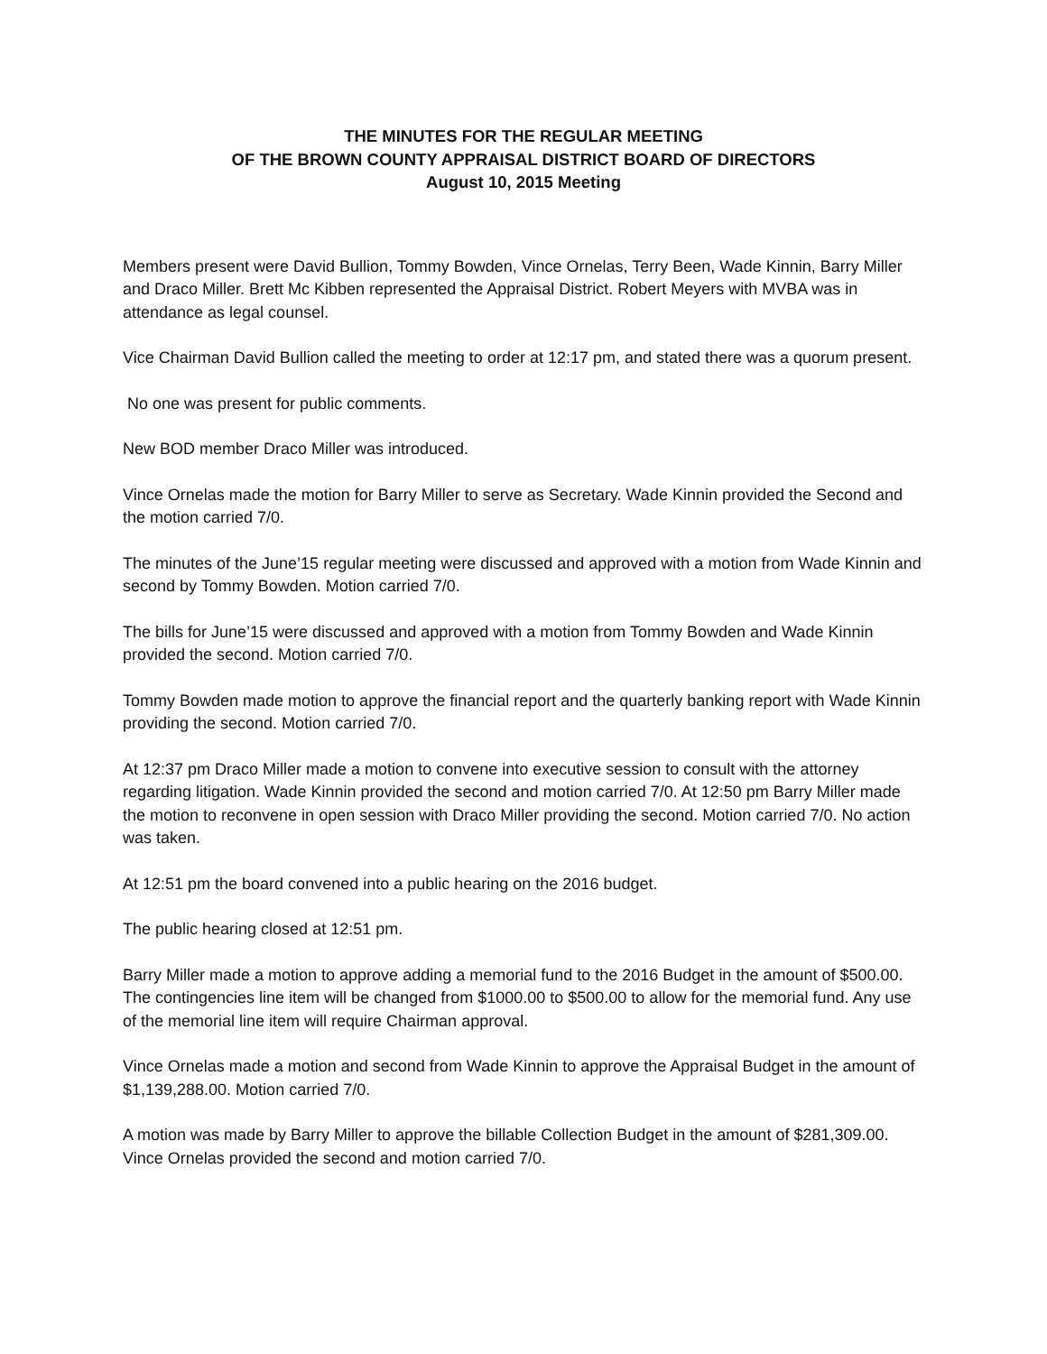THE MINUTES FOR THE REGULAR MEETING
OF THE BROWN COUNTY APPRAISAL DISTRICT BOARD OF DIRECTORS
August 10, 2015 Meeting
Members present were David Bullion, Tommy Bowden, Vince Ornelas, Terry Been, Wade Kinnin, Barry Miller and Draco Miller. Brett Mc Kibben represented the Appraisal District. Robert Meyers with MVBA was in attendance as legal counsel.
Vice Chairman David Bullion called the meeting to order at 12:17 pm, and stated there was a quorum present.
No one was present for public comments.
New BOD member Draco Miller was introduced.
Vince Ornelas made the motion for Barry Miller to serve as Secretary. Wade Kinnin provided the Second and the motion carried 7/0.
The minutes of the June’15 regular meeting were discussed and approved with a motion from Wade Kinnin and second by Tommy Bowden. Motion carried 7/0.
The bills for June’15 were discussed and approved with a motion from Tommy Bowden and Wade Kinnin provided the second. Motion carried 7/0.
Tommy Bowden made motion to approve the financial report and the quarterly banking report with Wade Kinnin providing the second. Motion carried 7/0.
At 12:37 pm Draco Miller made a motion to convene into executive session to consult with the attorney regarding litigation. Wade Kinnin provided the second and motion carried 7/0. At 12:50 pm Barry Miller made the motion to reconvene in open session with Draco Miller providing the second. Motion carried 7/0. No action was taken.
At 12:51 pm the board convened into a public hearing on the 2016 budget.
The public hearing closed at 12:51 pm.
Barry Miller made a motion to approve adding a memorial fund to the 2016 Budget in the amount of $500.00. The contingencies line item will be changed from $1000.00 to $500.00 to allow for the memorial fund. Any use of the memorial line item will require Chairman approval.
Vince Ornelas made a motion and second from Wade Kinnin to approve the Appraisal Budget in the amount of $1,139,288.00. Motion carried 7/0.
A motion was made by Barry Miller to approve the billable Collection Budget in the amount of $281,309.00. Vince Ornelas provided the second and motion carried 7/0.